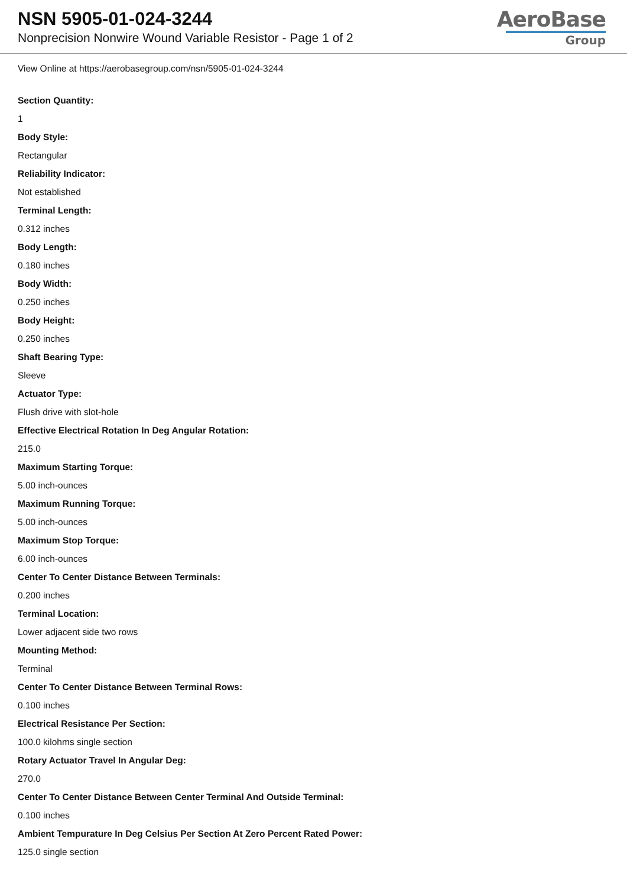NSN 5905-01-024-3244
Nonprecision Nonwire Wound Variable Resistor - Page 1 of 2
AeroBase
Group
View Online at https://aerobasegroup.com/nsn/5905-01-024-3244
Section Quantity:
1
Body Style:
Rectangular
Reliability Indicator:
Not established
Terminal Length:
0.312 inches
Body Length:
0.180 inches
Body Width:
0.250 inches
Body Height:
0.250 inches
Shaft Bearing Type:
Sleeve
Actuator Type:
Flush drive with slot-hole
Effective Electrical Rotation In Deg Angular Rotation:
215.0
Maximum Starting Torque:
5.00 inch-ounces
Maximum Running Torque:
5.00 inch-ounces
Maximum Stop Torque:
6.00 inch-ounces
Center To Center Distance Between Terminals:
0.200 inches
Terminal Location:
Lower adjacent side two rows
Mounting Method:
Terminal
Center To Center Distance Between Terminal Rows:
0.100 inches
Electrical Resistance Per Section:
100.0 kilohms single section
Rotary Actuator Travel In Angular Deg:
270.0
Center To Center Distance Between Center Terminal And Outside Terminal:
0.100 inches
Ambient Tempurature In Deg Celsius Per Section At Zero Percent Rated Power:
125.0 single section